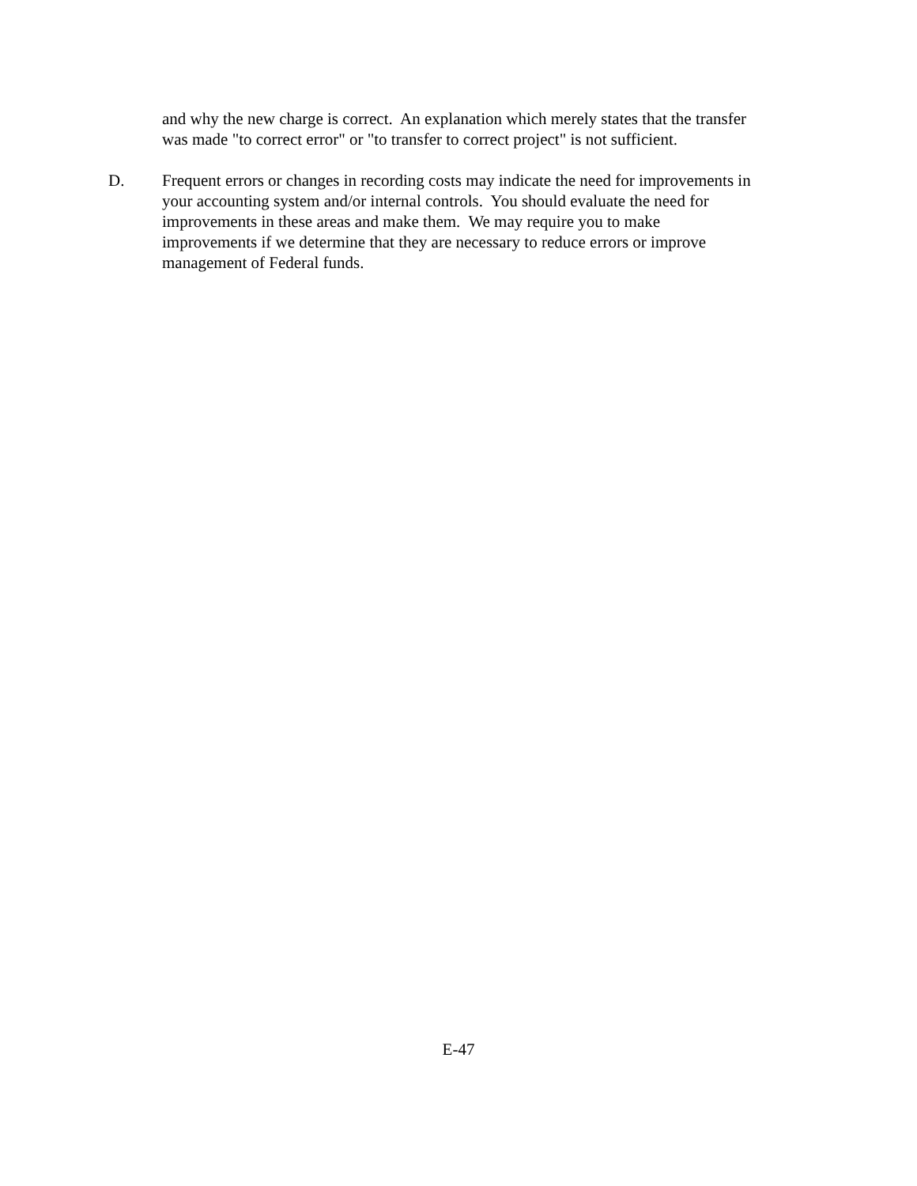and why the new charge is correct. An explanation which merely states that the transfer
was made "to correct error" or "to transfer to correct project" is not sufficient.
D. Frequent errors or changes in recording costs may indicate the need for improvements in
your accounting system and/or internal controls. You should evaluate the need for
improvements in these areas and make them. We may require you to make
improvements if we determine that they are necessary to reduce errors or improve
management of Federal funds.
E-47